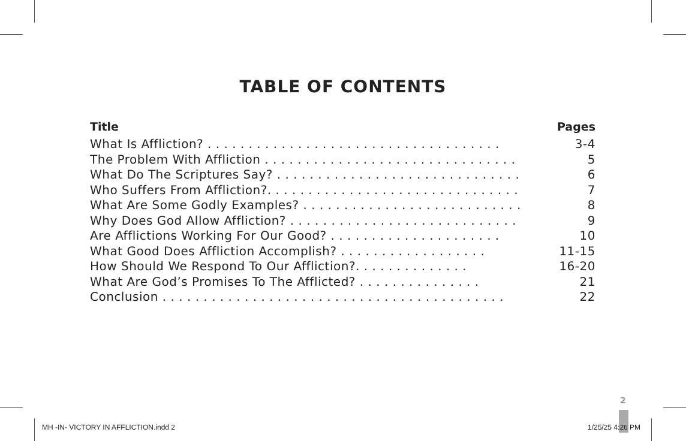TABLE OF CONTENTS
| Title | Pages |
| --- | --- |
| What Is Affliction? . . . . . . . . . . . . . . . . . . . . . . . . . . . . . . . . . . . . | 3-4 |
| The Problem With Affliction . . . . . . . . . . . . . . . . . . . . . . . . . . . . . . . | 5 |
| What Do The Scriptures Say? . . . . . . . . . . . . . . . . . . . . . . . . . . . . . . | 6 |
| Who Suffers From Affliction?. . . . . . . . . . . . . . . . . . . . . . . . . . . . . . . | 7 |
| What Are Some Godly Examples? . . . . . . . . . . . . . . . . . . . . . . . . . . . | 8 |
| Why Does God Allow Affliction? . . . . . . . . . . . . . . . . . . . . . . . . . . . . | 9 |
| Are Afflictions Working For Our Good? . . . . . . . . . . . . . . . . . . . . . | 10 |
| What Good Does Affliction Accomplish? . . . . . . . . . . . . . . . . . . | 11-15 |
| How Should We Respond To Our Affliction?. . . . . . . . . . . . . . | 16-20 |
| What Are God’s Promises To The Afflicted? . . . . . . . . . . . . . . . | 21 |
| Conclusion . . . . . . . . . . . . . . . . . . . . . . . . . . . . . . . . . . . . . . . . . . | 22 |
2
MH -IN- VICTORY IN AFFLICTION.indd 2
1/25/25 4:26 PM